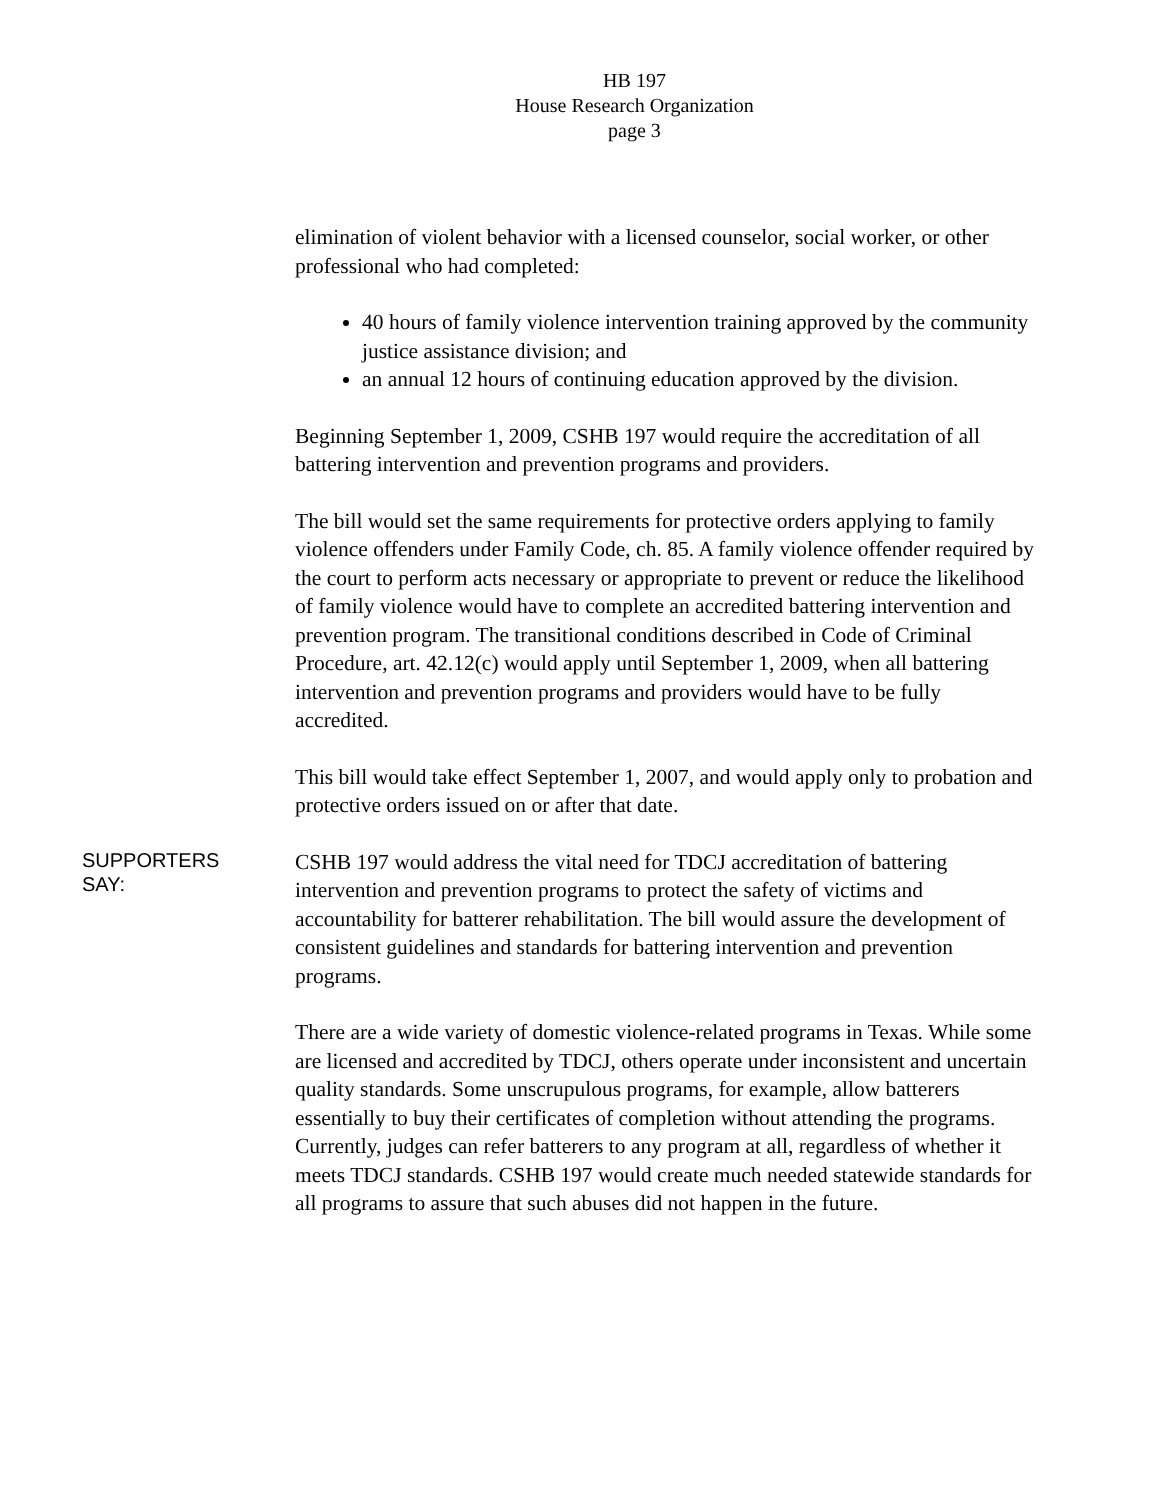HB 197
House Research Organization
page 3
elimination of violent behavior with a licensed counselor, social worker, or other professional who had completed:
40 hours of family violence intervention training approved by the community justice assistance division; and
an annual 12 hours of continuing education approved by the division.
Beginning September 1, 2009, CSHB 197 would require the accreditation of all battering intervention and prevention programs and providers.
The bill would set the same requirements for protective orders applying to family violence offenders under Family Code, ch. 85. A family violence offender required by the court to perform acts necessary or appropriate to prevent or reduce the likelihood of family violence would have to complete an accredited battering intervention and prevention program. The transitional conditions described in Code of Criminal Procedure, art. 42.12(c) would apply until September 1, 2009, when all battering intervention and prevention programs and providers would have to be fully accredited.
This bill would take effect September 1, 2007, and would apply only to probation and protective orders issued on or after that date.
SUPPORTERS
SAY:
CSHB 197 would address the vital need for TDCJ accreditation of battering intervention and prevention programs to protect the safety of victims and accountability for batterer rehabilitation. The bill would assure the development of consistent guidelines and standards for battering intervention and prevention programs.
There are a wide variety of domestic violence-related programs in Texas. While some are licensed and accredited by TDCJ, others operate under inconsistent and uncertain quality standards. Some unscrupulous programs, for example, allow batterers essentially to buy their certificates of completion without attending the programs. Currently, judges can refer batterers to any program at all, regardless of whether it meets TDCJ standards. CSHB 197 would create much needed statewide standards for all programs to assure that such abuses did not happen in the future.